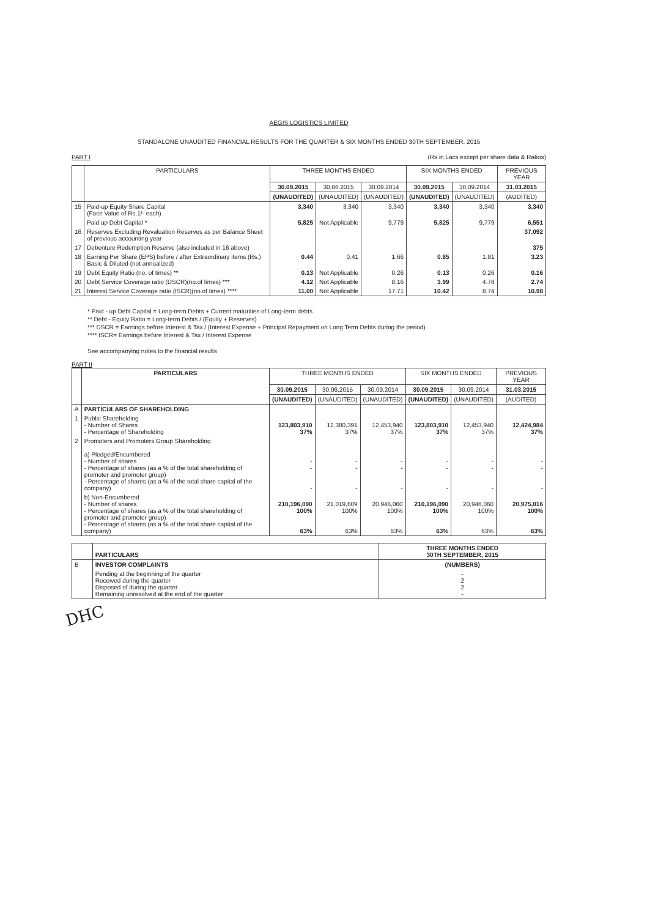AEGIS LOGISTICS LIMITED
STANDALONE UNAUDITED FINANCIAL RESULTS FOR THE QUARTER & SIX MONTHS ENDED 30TH SEPTEMBER, 2015
PART I (Rs.in Lacs except per share data & Ratios)
| | PARTICULARS | THREE MONTHS ENDED | | | SIX MONTHS ENDED | | PREVIOUS YEAR |
| --- | --- | --- | --- | --- | --- | --- | --- |
| | | 30.09.2015 | 30.06.2015 | 30.09.2014 | 30.09.2015 | 30.09.2014 | 31.03.2015 |
| | | (UNAUDITED) | (UNAUDITED) | (UNAUDITED) | (UNAUDITED) | (UNAUDITED) | (AUDITED) |
| 15 | Paid-up Equity Share Capital (Face Value of Rs.1/- each) | 3,340 | 3,340 | 3,340 | 3,340 | 3,340 | 3,340 |
| | Paid up Debt Capital * | 5,825 | Not Applicable | 9,779 | 5,825 | 9,779 | 6,551 |
| 16 | Reserves Excluding Revaluation Reserves as per Balance Sheet of previous accounting year | | | | | | 37,092 |
| 17 | Debenture Redemption Reserve (also included in 16 above) | | | | | | 375 |
| 18 | Earning Per Share (EPS) before / after Extraordinary items (Rs.) Basic & Diluted (not annualized) | 0.44 | 0.41 | 1.66 | 0.85 | 1.81 | 3.23 |
| 19 | Debt Equity Ratio (no. of times) ** | 0.13 | Not Applicable | 0.26 | 0.13 | 0.26 | 0.16 |
| 20 | Debt Service Coverage ratio (DSCR)(no.of times) *** | 4.12 | Not Applicable | 8.16 | 3.99 | 4.78 | 2.74 |
| 21 | Interest Service Coverage ratio (ISCR)(no.of times) **** | 11.00 | Not Applicable | 17.71 | 10.42 | 8.74 | 10.98 |
* Paid - up Debt Capital = Long-term Debts + Current maturities of Long-term debts
** Debt - Equity Ratio = Long-term Debts / (Equity + Reserves)
*** DSCR = Earnings before Interest & Tax / (Interest Expense + Principal Repayment on Long Term Debts during the period)
**** ISCR= Earnings before Interest & Tax / Interest Expense
See accompanying notes to the financial results
PART II
| | PARTICULARS | THREE MONTHS ENDED | | | SIX MONTHS ENDED | | PREVIOUS YEAR |
| --- | --- | --- | --- | --- | --- | --- | --- |
| | | 30.09.2015 | 30.06.2015 | 30.09.2014 | 30.09.2015 | 30.09.2014 | 31.03.2015 |
| | | (UNAUDITED) | (UNAUDITED) | (UNAUDITED) | (UNAUDITED) | (UNAUDITED) | (AUDITED) |
| A | PARTICULARS OF SHAREHOLDING | | | | | | |
| 1 | Public Shareholding - Number of Shares - Percentage of Shareholding | 123,803,910 37% | 12,380,391 37% | 12,453,940 37% | 123,803,910 37% | 12,453,940 37% | 12,424,984 37% |
| 2 | Promoters and Promoters Group Shareholding a) Pledged/Encumbered - Number of shares - Percentage of shares (as a % of the total shareholding of promoter and promoter group) - Percentage of shares (as a % of the total share capital of the company) | - - - | - - - | - - - | - - - | - - - | - - - |
| | b) Non-Encumbered - Number of shares - Percentage of shares (as a % of the total shareholding of promoter and promoter group) - Percentage of shares (as a % of the total share capital of the company) | 210,196,090 100% 63% | 21,019,609 100% 63% | 20,946,060 100% 63% | 210,196,090 100% 63% | 20,946,060 100% 63% | 20,975,016 100% 63% |
| | PARTICULARS | THREE MONTHS ENDED 30TH SEPTEMBER, 2015 |
| B | INVESTOR COMPLAINTS | (NUMBERS) |
| | Pending at the beginning of the quarter Received during the quarter Disposed of during the quarter Remaining unresolved at the end of the quarter | - 2 2 - |
DHC